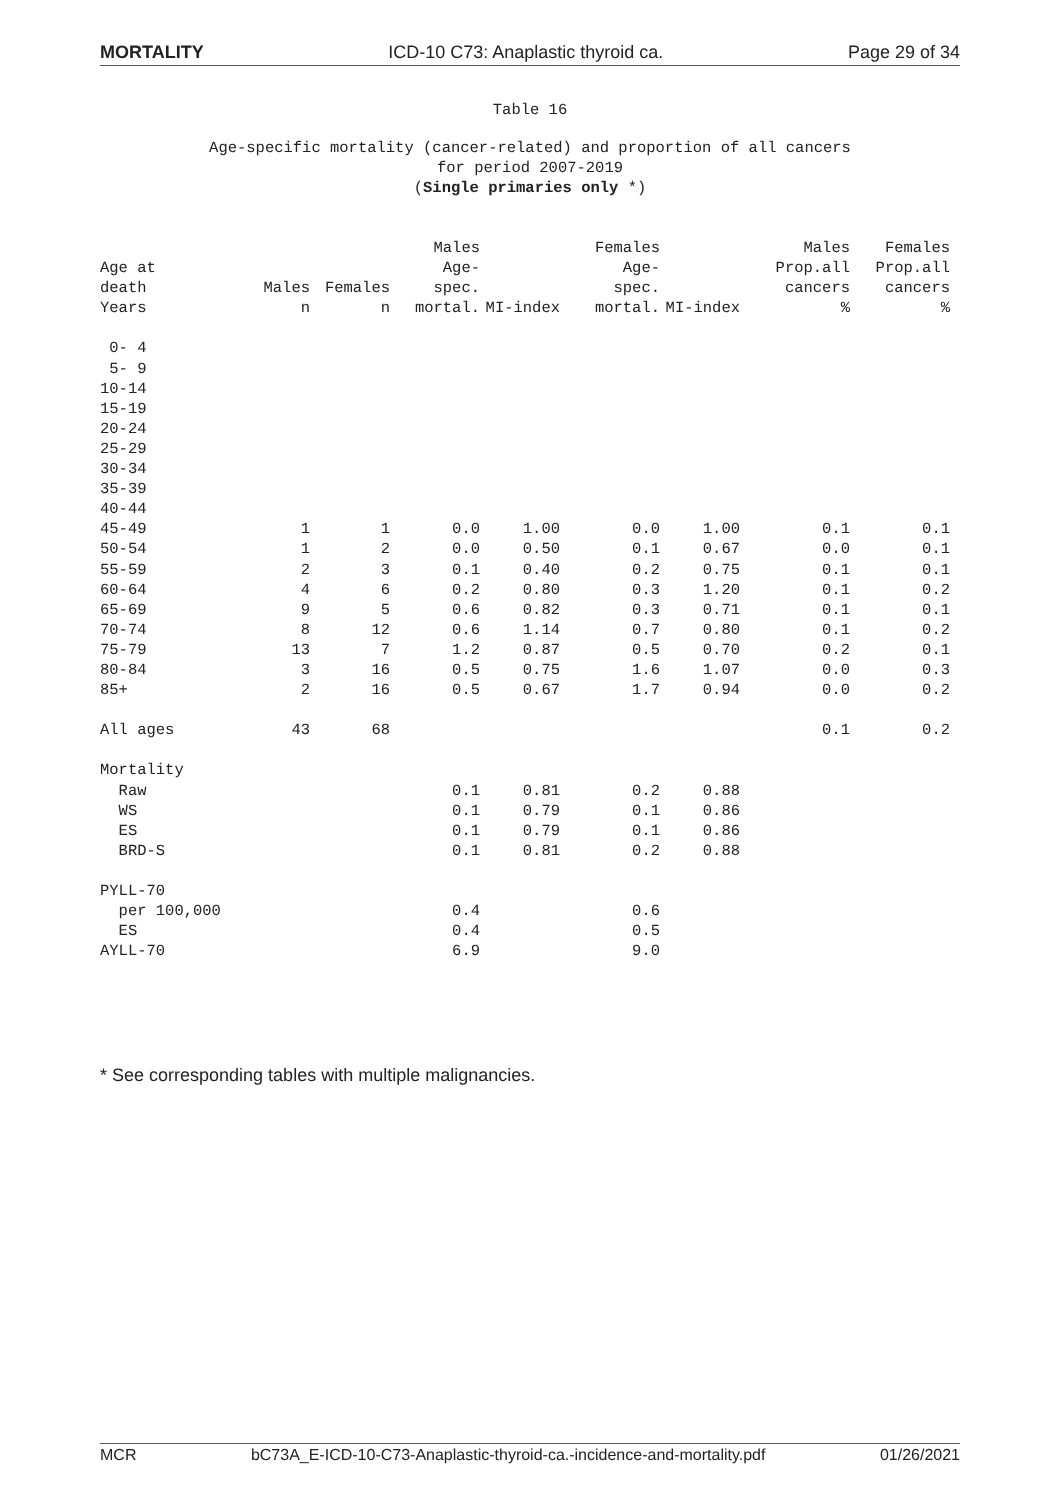MORTALITY ICD-10 C73: Anaplastic thyroid ca. Page 29 of 34
Table 16
Age-specific mortality (cancer-related) and proportion of all cancers for period 2007-2019 (Single primaries only *)
| Age at death Years | Males n | Females n | Males Age- spec. mortal. | MI-index | Females Age- spec. mortal. | MI-index | Males Prop.all cancers % | Females Prop.all cancers % |
| --- | --- | --- | --- | --- | --- | --- | --- | --- |
| 0- 4 | | | | | | | | |
| 5- 9 | | | | | | | | |
| 10-14 | | | | | | | | |
| 15-19 | | | | | | | | |
| 20-24 | | | | | | | | |
| 25-29 | | | | | | | | |
| 30-34 | | | | | | | | |
| 35-39 | | | | | | | | |
| 40-44 | | | | | | | | |
| 45-49 | 1 | 1 | 0.0 | 1.00 | 0.0 | 1.00 | 0.1 | 0.1 |
| 50-54 | 1 | 2 | 0.0 | 0.50 | 0.1 | 0.67 | 0.0 | 0.1 |
| 55-59 | 2 | 3 | 0.1 | 0.40 | 0.2 | 0.75 | 0.1 | 0.1 |
| 60-64 | 4 | 6 | 0.2 | 0.80 | 0.3 | 1.20 | 0.1 | 0.2 |
| 65-69 | 9 | 5 | 0.6 | 0.82 | 0.3 | 0.71 | 0.1 | 0.1 |
| 70-74 | 8 | 12 | 0.6 | 1.14 | 0.7 | 0.80 | 0.1 | 0.2 |
| 75-79 | 13 | 7 | 1.2 | 0.87 | 0.5 | 0.70 | 0.2 | 0.1 |
| 80-84 | 3 | 16 | 0.5 | 0.75 | 1.6 | 1.07 | 0.0 | 0.3 |
| 85+ | 2 | 16 | 0.5 | 0.67 | 1.7 | 0.94 | 0.0 | 0.2 |
| All ages | 43 | 68 | | | | | 0.1 | 0.2 |
| Mortality | | | | | | | | |
| Raw | | | 0.1 | 0.81 | 0.2 | 0.88 | | |
| WS | | | 0.1 | 0.79 | 0.1 | 0.86 | | |
| ES | | | 0.1 | 0.79 | 0.1 | 0.86 | | |
| BRD-S | | | 0.1 | 0.81 | 0.2 | 0.88 | | |
| PYLL-70 | | | | | | | | |
| per 100,000 | | | 0.4 | | 0.6 | | | |
| ES | | | 0.4 | | 0.5 | | | |
| AYLL-70 | | | 6.9 | | 9.0 | | | |
* See corresponding tables with multiple malignancies.
MCR bC73A_E-ICD-10-C73-Anaplastic-thyroid-ca.-incidence-and-mortality.pdf 01/26/2021